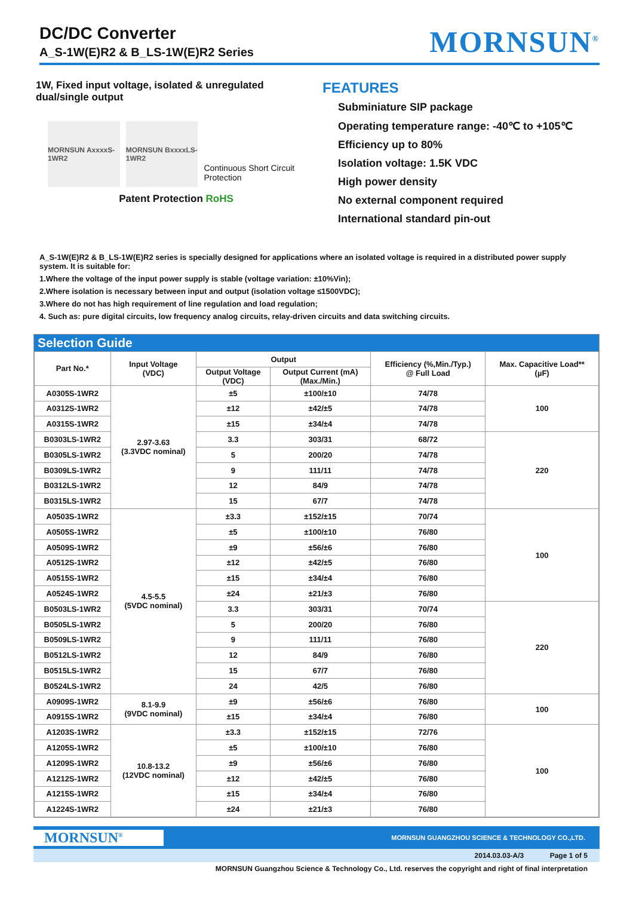DC/DC Converter
A_S-1W(E)R2 & B_LS-1W(E)R2 Series
MORNSUN<sup>®</sup>
1W, Fixed input voltage, isolated & unregulated dual/single output
MORNSUN AxxxxS-1WR2 MORNSUN BxxxxLS-1WR2
Continuous Short Circuit Protection
Patent Protection RoHS
FEATURES
Subminiature SIP package
Operating temperature range: -40℃ to +105℃
Efficiency up to 80%
Isolation voltage: 1.5K VDC
High power density
No external component required
International standard pin-out
A_S-1W(E)R2 & B_LS-1W(E)R2 series is specially designed for applications where an isolated voltage is required in a distributed power supply system. It is suitable for:
1.Where the voltage of the input power supply is stable (voltage variation: ±10%Vin);
2.Where isolation is necessary between input and output (isolation voltage ≤1500VDC);
3.Where do not has high requirement of line regulation and load regulation;
4. Such as: pure digital circuits, low frequency analog circuits, relay-driven circuits and data switching circuits.
Selection Guide
| Part No.* | Input Voltage (VDC) | Output | | Efficiency (%,Min./Typ.) @ Full Load | Max. Capacitive Load** (µF) |
| --- | --- | --- | --- | --- | --- |
| | | Output Voltage (VDC) | Output Current (mA) (Max./Min.) | | |
| A0305S-1WR2 | 2.97-3.63 (3.3VDC nominal) | ±5 | ±100/±10 | 74/78 | 100 |
| A0312S-1WR2 | | ±12 | ±42/±5 | 74/78 | |
| A0315S-1WR2 | | ±15 | ±34/±4 | 74/78 | |
| B0303LS-1WR2 | | 3.3 | 303/31 | 68/72 | 220 |
| B0305LS-1WR2 | | 5 | 200/20 | 74/78 | |
| B0309LS-1WR2 | | 9 | 111/11 | 74/78 | |
| B0312LS-1WR2 | | 12 | 84/9 | 74/78 | |
| B0315LS-1WR2 | | 15 | 67/7 | 74/78 | |
| A0503S-1WR2 | 4.5-5.5 (5VDC nominal) | ±3.3 | ±152/±15 | 70/74 | 100 |
| A0505S-1WR2 | | ±5 | ±100/±10 | 76/80 | |
| A0509S-1WR2 | | ±9 | ±56/±6 | 76/80 | |
| A0512S-1WR2 | | ±12 | ±42/±5 | 76/80 | |
| A0515S-1WR2 | | ±15 | ±34/±4 | 76/80 | |
| A0524S-1WR2 | | ±24 | ±21/±3 | 76/80 | |
| B0503LS-1WR2 | | 3.3 | 303/31 | 70/74 | 220 |
| B0505LS-1WR2 | | 5 | 200/20 | 76/80 | |
| B0509LS-1WR2 | | 9 | 111/11 | 76/80 | |
| B0512LS-1WR2 | | 12 | 84/9 | 76/80 | |
| B0515LS-1WR2 | | 15 | 67/7 | 76/80 | |
| B0524LS-1WR2 | | 24 | 42/5 | 76/80 | |
| A0909S-1WR2 | 8.1-9.9 (9VDC nominal) | ±9 | ±56/±6 | 76/80 | 100 |
| A0915S-1WR2 | | ±15 | ±34/±4 | 76/80 | |
| A1203S-1WR2 | 10.8-13.2 (12VDC nominal) | ±3.3 | ±152/±15 | 72/76 | 100 |
| A1205S-1WR2 | | ±5 | ±100/±10 | 76/80 | |
| A1209S-1WR2 | | ±9 | ±56/±6 | 76/80 | |
| A1212S-1WR2 | | ±12 | ±42/±5 | 76/80 | |
| A1215S-1WR2 | | ±15 | ±34/±4 | 76/80 | |
| A1224S-1WR2 | | ±24 | ±21/±3 | 76/80 | |
MORNSUN<sup>®</sup>
MORNSUN GUANGZHOU SCIENCE & TECHNOLOGY CO.,LTD.
2014.03.03-A/3 Page 1 of 5
MORNSUN Guangzhou Science & Technology Co., Ltd. reserves the copyright and right of final interpretation